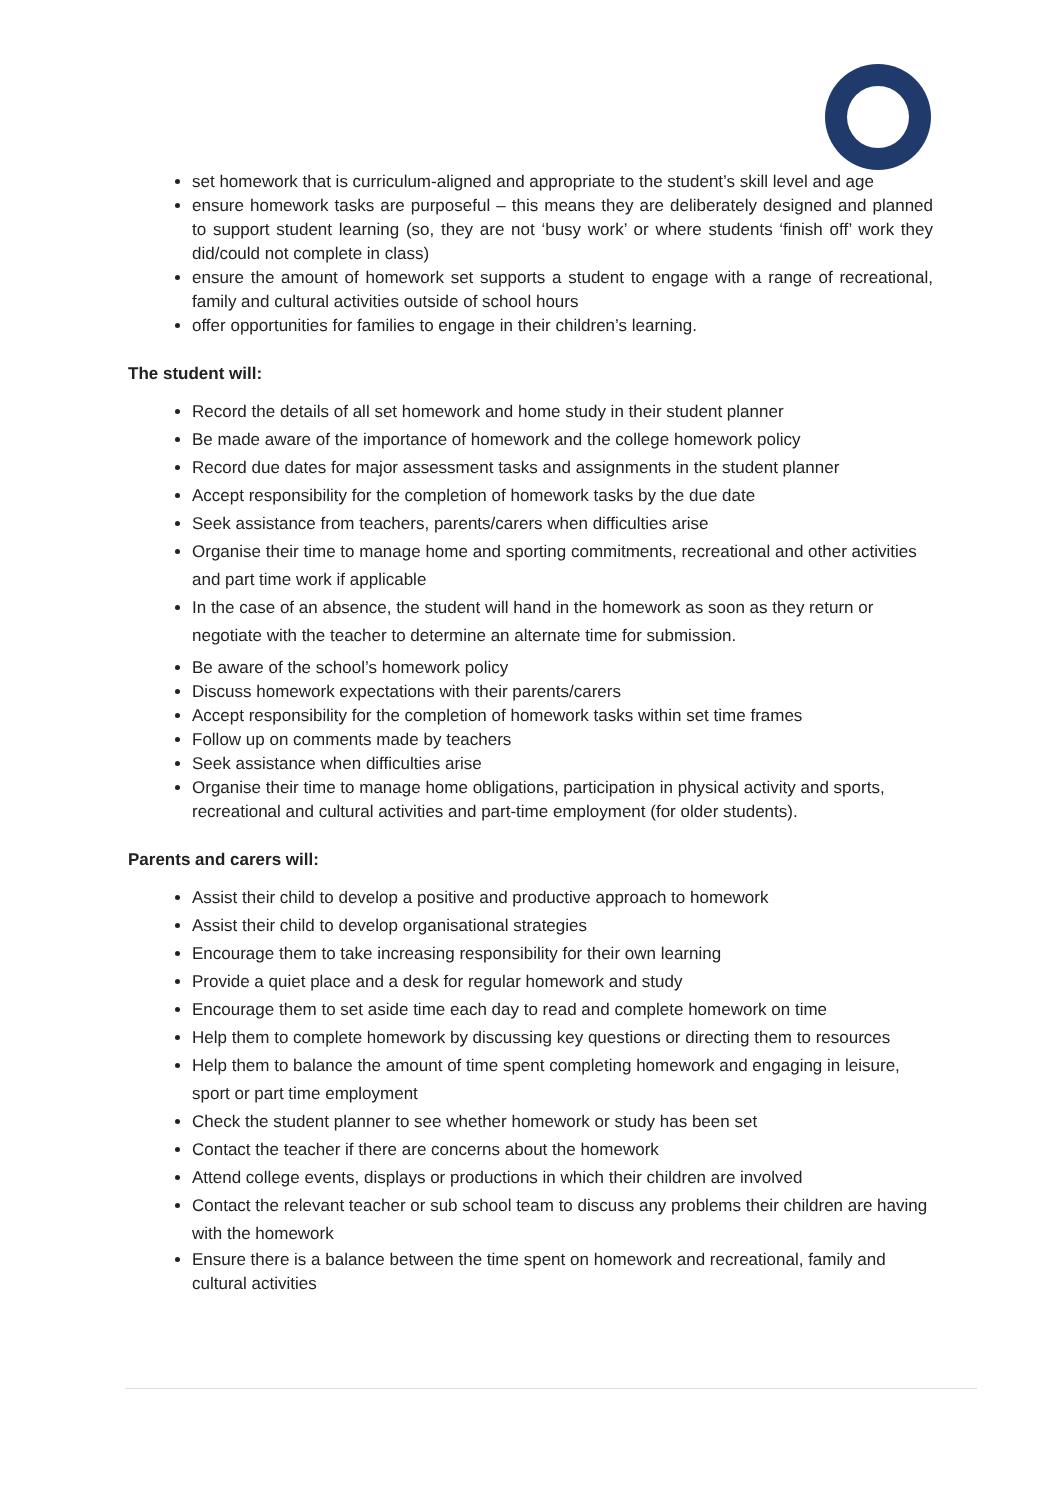set homework that is curriculum-aligned and appropriate to the student’s skill level and age
ensure homework tasks are purposeful – this means they are deliberately designed and planned to support student learning (so, they are not ‘busy work’ or where students ‘finish off’ work they did/could not complete in class)
ensure the amount of homework set supports a student to engage with a range of recreational, family and cultural activities outside of school hours
offer opportunities for families to engage in their children’s learning.
The student will:
Record the details of all set homework and home study in their student planner
Be made aware of the importance of homework and the college homework policy
Record due dates for major assessment tasks and assignments in the student planner
Accept responsibility for the completion of homework tasks by the due date
Seek assistance from teachers, parents/carers when difficulties arise
Organise their time to manage home and sporting commitments, recreational and other activities and part time work if applicable
In the case of an absence, the student will hand in the homework as soon as they return or negotiate with the teacher to determine an alternate time for submission.
Be aware of the school’s homework policy
Discuss homework expectations with their parents/carers
Accept responsibility for the completion of homework tasks within set time frames
Follow up on comments made by teachers
Seek assistance when difficulties arise
Organise their time to manage home obligations, participation in physical activity and sports, recreational and cultural activities and part-time employment (for older students).
Parents and carers will:
Assist their child to develop a positive and productive approach to homework
Assist their child to develop organisational strategies
Encourage them to take increasing responsibility for their own learning
Provide a quiet place and a desk for regular homework and study
Encourage them to set aside time each day to read and complete homework on time
Help them to complete homework by discussing key questions or directing them to resources
Help them to balance the amount of time spent completing homework and engaging in leisure, sport or part time employment
Check the student planner to see whether homework or study has been set
Contact the teacher if there are concerns about the homework
Attend college events, displays or productions in which their children are involved
Contact the relevant teacher or sub school team to discuss any problems their children are having with the homework
Ensure there is a balance between the time spent on homework and recreational, family and cultural activities